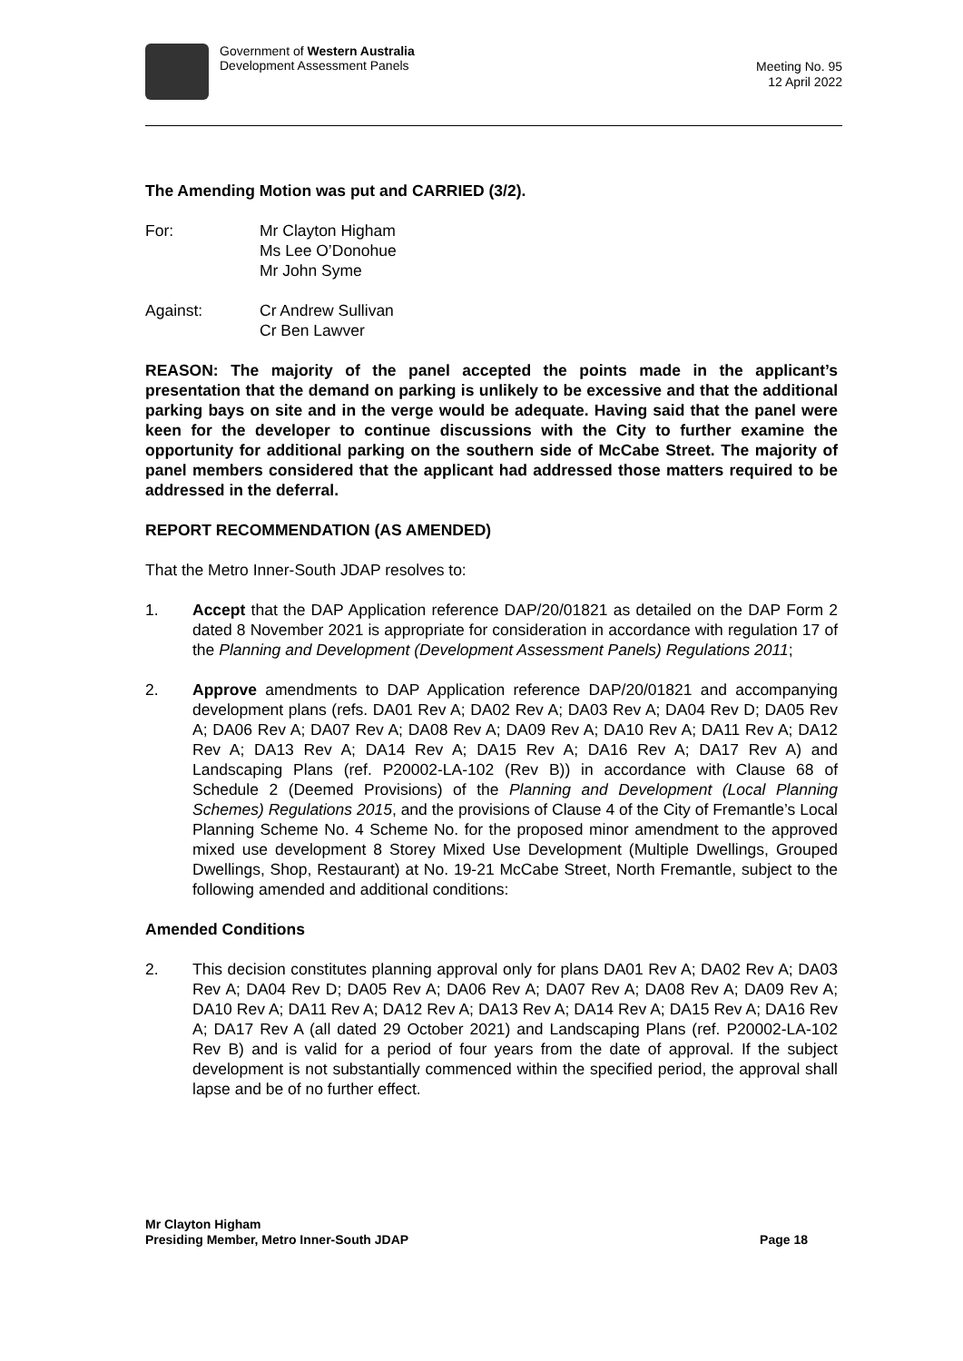Government of Western Australia
Development Assessment Panels
Meeting No. 95
12 April 2022
The Amending Motion was put and CARRIED (3/2).
For: Mr Clayton Higham
Ms Lee O’Donohue
Mr John Syme
Against: Cr Andrew Sullivan
Cr Ben Lawver
REASON: The majority of the panel accepted the points made in the applicant’s presentation that the demand on parking is unlikely to be excessive and that the additional parking bays on site and in the verge would be adequate. Having said that the panel were keen for the developer to continue discussions with the City to further examine the opportunity for additional parking on the southern side of McCabe Street. The majority of panel members considered that the applicant had addressed those matters required to be addressed in the deferral.
REPORT RECOMMENDATION (AS AMENDED)
That the Metro Inner-South JDAP resolves to:
1. Accept that the DAP Application reference DAP/20/01821 as detailed on the DAP Form 2 dated 8 November 2021 is appropriate for consideration in accordance with regulation 17 of the Planning and Development (Development Assessment Panels) Regulations 2011;
2. Approve amendments to DAP Application reference DAP/20/01821 and accompanying development plans (refs. DA01 Rev A; DA02 Rev A; DA03 Rev A; DA04 Rev D; DA05 Rev A; DA06 Rev A; DA07 Rev A; DA08 Rev A; DA09 Rev A; DA10 Rev A; DA11 Rev A; DA12 Rev A; DA13 Rev A; DA14 Rev A; DA15 Rev A; DA16 Rev A; DA17 Rev A) and Landscaping Plans (ref. P20002-LA-102 (Rev B)) in accordance with Clause 68 of Schedule 2 (Deemed Provisions) of the Planning and Development (Local Planning Schemes) Regulations 2015, and the provisions of Clause 4 of the City of Fremantle’s Local Planning Scheme No. 4 Scheme No. for the proposed minor amendment to the approved mixed use development 8 Storey Mixed Use Development (Multiple Dwellings, Grouped Dwellings, Shop, Restaurant) at No. 19-21 McCabe Street, North Fremantle, subject to the following amended and additional conditions:
Amended Conditions
2. This decision constitutes planning approval only for plans DA01 Rev A; DA02 Rev A; DA03 Rev A; DA04 Rev D; DA05 Rev A; DA06 Rev A; DA07 Rev A; DA08 Rev A; DA09 Rev A; DA10 Rev A; DA11 Rev A; DA12 Rev A; DA13 Rev A; DA14 Rev A; DA15 Rev A; DA16 Rev A; DA17 Rev A (all dated 29 October 2021) and Landscaping Plans (ref. P20002-LA-102 Rev B) and is valid for a period of four years from the date of approval. If the subject development is not substantially commenced within the specified period, the approval shall lapse and be of no further effect.
Mr Clayton Higham
Presiding Member, Metro Inner-South JDAP
Page 18